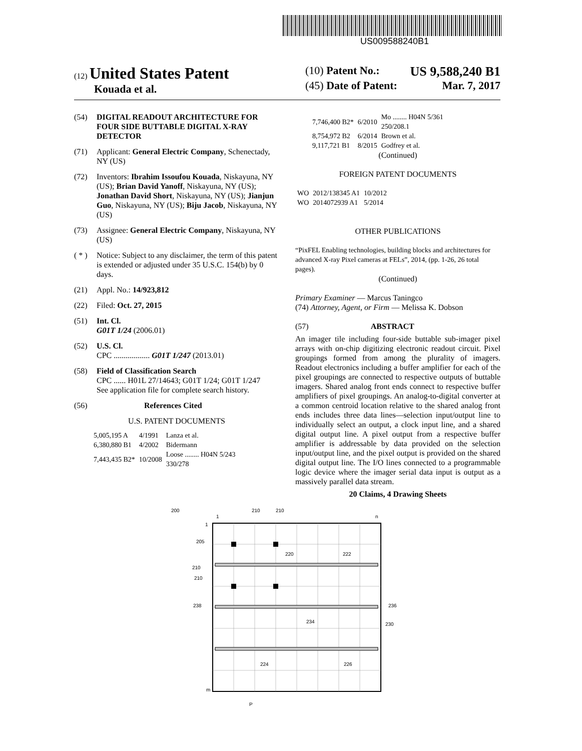US009588240B1
(12) United States Patent
Kouada et al.
(10) Patent No.: US 9,588,240 B1
(45) Date of Patent: Mar. 7, 2017
(54) DIGITAL READOUT ARCHITECTURE FOR FOUR SIDE BUTTABLE DIGITAL X-RAY DETECTOR
(71) Applicant: General Electric Company, Schenectady, NY (US)
(72) Inventors: Ibrahim Issoufou Kouada, Niskayuna, NY (US); Brian David Yanoff, Niskayuna, NY (US); Jonathan David Short, Niskayuna, NY (US); Jianjun Guo, Niskayuna, NY (US); Biju Jacob, Niskayuna, NY (US)
(73) Assignee: General Electric Company, Niskayuna, NY (US)
( * )
Notice: Subject to any disclaimer, the term of this patent is extended or adjusted under 35 U.S.C. 154(b) by 0 days.
(21) Appl. No.: 14/923,812
(22) Filed: Oct. 27, 2015
(51) Int. Cl.
G01T 1/24 (2006.01)
(52) U.S. Cl.
CPC .................. G01T 1/247 (2013.01)
(58) Field of Classification Search
CPC ...... H01L 27/14643; G01T 1/24; G01T 1/247
See application file for complete search history.
(56) References Cited
U.S. PATENT DOCUMENTS
| 5,005,195 A | 4/1991 | Lanza et al. |
| 6,380,880 B1 | 4/2002 | Bidermann |
| 7,443,435 B2* | 10/2008 | Loose ........ H04N 5/243 330/278 |
| 7,746,400 B2* | 6/2010 | Mo ........ H04N 5/361 250/208.1 |
| 8,754,972 B2 | 6/2014 | Brown et al. |
| 9,117,721 B1 | 8/2015 | Godfrey et al. |
(Continued)
FOREIGN PATENT DOCUMENTS
| WO | 2012/138345 A1 | 10/2012 |
| WO | 2014072939 A1 | 5/2014 |
OTHER PUBLICATIONS
“PixFEL Enabling technologies, building blocks and architectures for advanced X-ray Pixel cameras at FELs”, 2014, (pp. 1-26, 26 total pages).
(Continued)
Primary Examiner — Marcus Taningco
(74) Attorney, Agent, or Firm — Melissa K. Dobson
(57) ABSTRACT
An imager tile including four-side buttable sub-imager pixel arrays with on-chip digitizing electronic readout circuit. Pixel groupings formed from among the plurality of imagers. Readout electronics including a buffer amplifier for each of the pixel groupings are connected to respective outputs of buttable imagers. Shared analog front ends connect to respective buffer amplifiers of pixel groupings. An analog-to-digital converter at a common centroid location relative to the shared analog front ends includes three data lines—selection input/output line to individually select an output, a clock input line, and a shared digital output line. A pixel output from a respective buffer amplifier is addressable by data provided on the selection input/output line, and the pixel output is provided on the shared digital output line. The I/O lines connected to a programmable logic device where the imager serial data input is output as a massively parallel data stream.
20 Claims, 4 Drawing Sheets
200
1
210
210
n
1
205
220
222
210
210
238
236
234
230
224
226
m
P